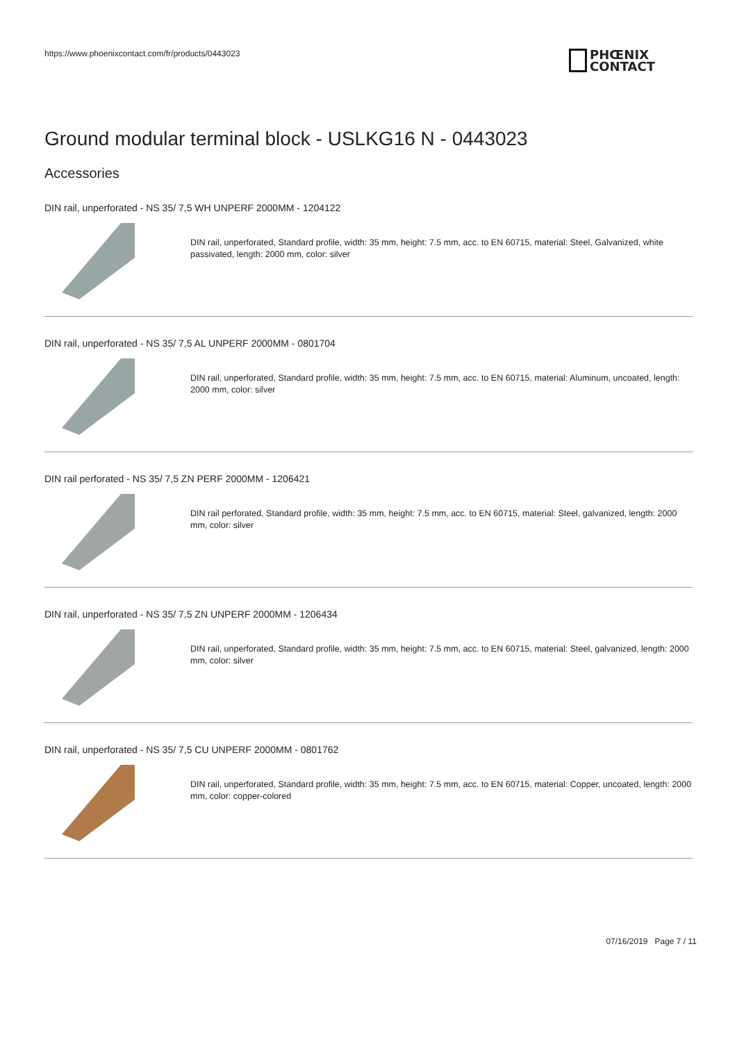https://www.phoenixcontact.com/fr/products/0443023
PHŒNIX
CONTACT
Ground modular terminal block - USLKG16 N - 0443023
Accessories
DIN rail, unperforated - NS 35/ 7,5 WH UNPERF 2000MM - 1204122
DIN rail, unperforated, Standard profile, width: 35 mm, height: 7.5 mm, acc. to EN 60715, material: Steel, Galvanized, white passivated, length: 2000 mm, color: silver
DIN rail, unperforated - NS 35/ 7,5 AL UNPERF 2000MM - 0801704
DIN rail, unperforated, Standard profile, width: 35 mm, height: 7.5 mm, acc. to EN 60715, material: Aluminum, uncoated, length: 2000 mm, color: silver
DIN rail perforated - NS 35/ 7,5 ZN PERF 2000MM - 1206421
DIN rail perforated, Standard profile, width: 35 mm, height: 7.5 mm, acc. to EN 60715, material: Steel, galvanized, length: 2000 mm, color: silver
DIN rail, unperforated - NS 35/ 7,5 ZN UNPERF 2000MM - 1206434
DIN rail, unperforated, Standard profile, width: 35 mm, height: 7.5 mm, acc. to EN 60715, material: Steel, galvanized, length: 2000 mm, color: silver
DIN rail, unperforated - NS 35/ 7,5 CU UNPERF 2000MM - 0801762
DIN rail, unperforated, Standard profile, width: 35 mm, height: 7.5 mm, acc. to EN 60715, material: Copper, uncoated, length: 2000 mm, color: copper-colored
07/16/2019 Page 7 / 11